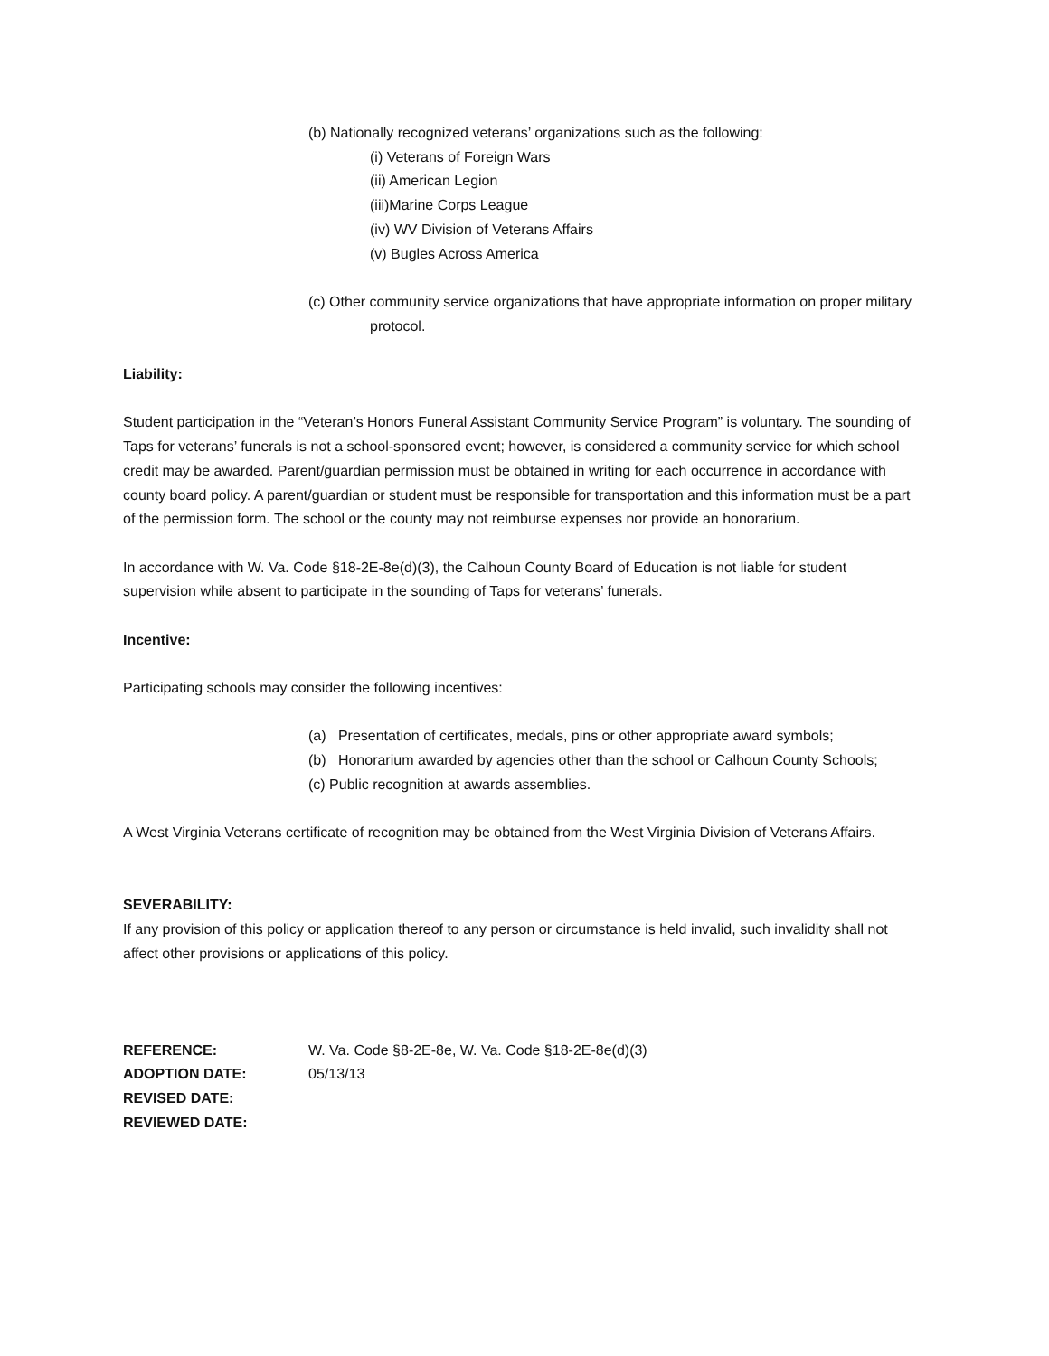(b) Nationally recognized veterans’ organizations such as the following:
(i) Veterans of Foreign Wars
(ii) American Legion
(iii)Marine Corps League
(iv) WV Division of Veterans Affairs
(v) Bugles Across America
(c) Other community service organizations that have appropriate information on proper military protocol.
Liability:
Student participation in the “Veteran’s Honors Funeral Assistant Community Service Program” is voluntary. The sounding of Taps for veterans’ funerals is not a school-sponsored event; however, is considered a community service for which school credit may be awarded. Parent/guardian permission must be obtained in writing for each occurrence in accordance with county board policy. A parent/guardian or student must be responsible for transportation and this information must be a part of the permission form. The school or the county may not reimburse expenses nor provide an honorarium.
In accordance with W. Va. Code §18-2E-8e(d)(3), the Calhoun County Board of Education is not liable for student supervision while absent to participate in the sounding of Taps for veterans’ funerals.
Incentive:
Participating schools may consider the following incentives:
(a) Presentation of certificates, medals, pins or other appropriate award symbols;
(b) Honorarium awarded by agencies other than the school or Calhoun County Schools;
(c) Public recognition at awards assemblies.
A West Virginia Veterans certificate of recognition may be obtained from the West Virginia Division of Veterans Affairs.
SEVERABILITY:
If any provision of this policy or application thereof to any person or circumstance is held invalid, such invalidity shall not affect other provisions or applications of this policy.
| REFERENCE: | W. Va. Code §8-2E-8e, W. Va. Code §18-2E-8e(d)(3) |
| ADOPTION DATE: | 05/13/13 |
| REVISED DATE: | |
| REVIEWED DATE: | |